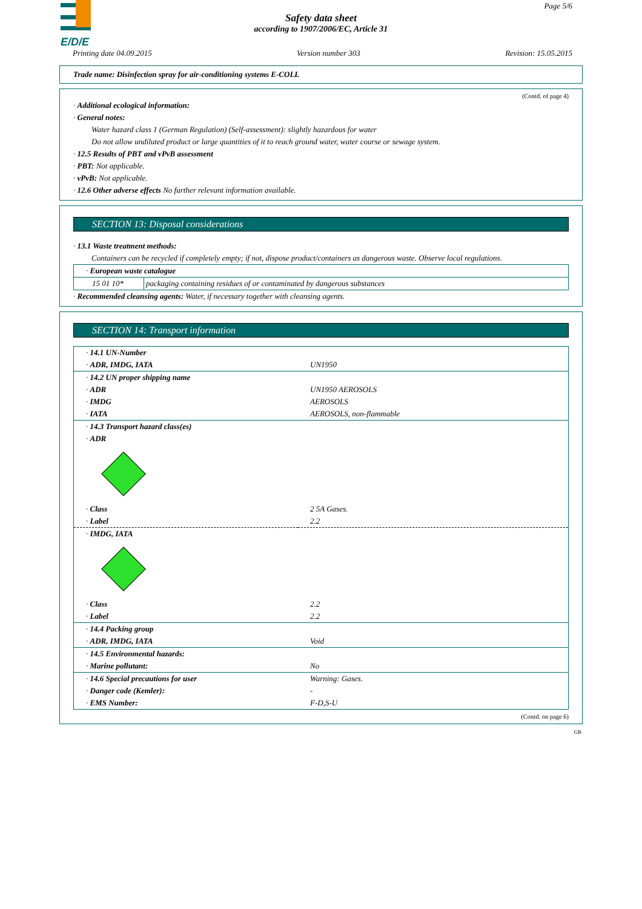E/D/E
Page 5/6
Safety data sheet
according to 1907/2006/EC, Article 31
Printing date 04.09.2015 Version number 303 Revision: 15.05.2015
Trade name: Disinfection spray for air-conditioning systems E-COLL
(Contd. of page 4)
· Additional ecological information:
· General notes:
Water hazard class 1 (German Regulation) (Self-assessment): slightly hazardous for water
Do not allow undiluted product or large quantities of it to reach ground water, water course or sewage system.
· 12.5 Results of PBT and vPvB assessment
· PBT: Not applicable.
· vPvB: Not applicable.
· 12.6 Other adverse effects No further relevant information available.
SECTION 13: Disposal considerations
· 13.1 Waste treatment methods:
Containers can be recycled if completely empty; if not, dispose product/containers as dangerous waste. Observe local regulations.
| · European waste catalogue | |
| 15 01 10* | packaging containing residues of or contaminated by dangerous substances |
· Recommended cleansing agents: Water, if necessary together with cleansing agents.
SECTION 14: Transport information
| · 14.1 UN-Number | |
| · ADR, IMDG, IATA | UN1950 |
| · 14.2 UN proper shipping name | |
| · ADR | UN1950 AEROSOLS |
| · IMDG | AEROSOLS |
| · IATA | AEROSOLS, non-flammable |
| · 14.3 Transport hazard class(es) | |
| · ADR | |
| · Class | 2 5A Gases. |
| · Label | 2.2 |
| · IMDG, IATA | |
| · Class | 2.2 |
| · Label | 2.2 |
| · 14.4 Packing group | |
| · ADR, IMDG, IATA | Void |
| · 14.5 Environmental hazards: | |
| · Marine pollutant: | No |
| · 14.6 Special precautions for user | Warning: Gases. |
| · Danger code (Kemler): | - |
| · EMS Number: | F-D,S-U |
(Contd. on page 6)
GB